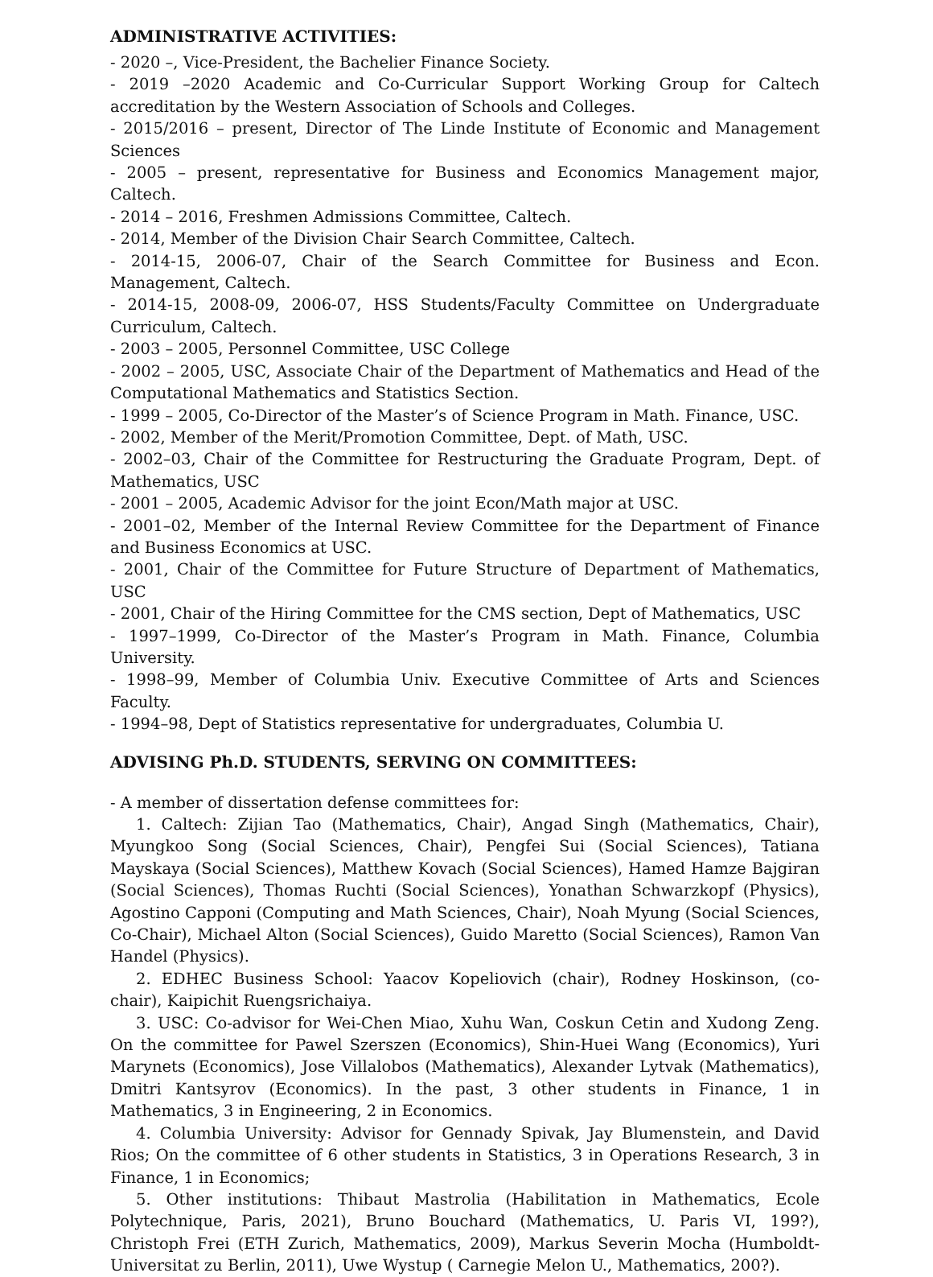ADMINISTRATIVE ACTIVITIES:
- 2020 –, Vice-President, the Bachelier Finance Society.
- 2019 –2020 Academic and Co-Curricular Support Working Group for Caltech accreditation by the Western Association of Schools and Colleges.
- 2015/2016 – present, Director of The Linde Institute of Economic and Management Sciences
- 2005 – present, representative for Business and Economics Management major, Caltech.
- 2014 – 2016, Freshmen Admissions Committee, Caltech.
- 2014, Member of the Division Chair Search Committee, Caltech.
- 2014-15, 2006-07, Chair of the Search Committee for Business and Econ. Management, Caltech.
- 2014-15, 2008-09, 2006-07, HSS Students/Faculty Committee on Undergraduate Curriculum, Caltech.
- 2003 – 2005, Personnel Committee, USC College
- 2002 – 2005, USC, Associate Chair of the Department of Mathematics and Head of the Computational Mathematics and Statistics Section.
- 1999 – 2005, Co-Director of the Master’s of Science Program in Math. Finance, USC.
- 2002, Member of the Merit/Promotion Committee, Dept. of Math, USC.
- 2002–03, Chair of the Committee for Restructuring the Graduate Program, Dept. of Mathematics, USC
- 2001 – 2005, Academic Advisor for the joint Econ/Math major at USC.
- 2001–02, Member of the Internal Review Committee for the Department of Finance and Business Economics at USC.
- 2001, Chair of the Committee for Future Structure of Department of Mathematics, USC
- 2001, Chair of the Hiring Committee for the CMS section, Dept of Mathematics, USC
- 1997–1999, Co-Director of the Master’s Program in Math. Finance, Columbia University.
- 1998–99, Member of Columbia Univ. Executive Committee of Arts and Sciences Faculty.
- 1994–98, Dept of Statistics representative for undergraduates, Columbia U.
ADVISING Ph.D. STUDENTS, SERVING ON COMMITTEES:
- A member of dissertation defense committees for:
1. Caltech: Zijian Tao (Mathematics, Chair), Angad Singh (Mathematics, Chair), Myungkoo Song (Social Sciences, Chair), Pengfei Sui (Social Sciences), Tatiana Mayskaya (Social Sciences), Matthew Kovach (Social Sciences), Hamed Hamze Bajgiran (Social Sciences), Thomas Ruchti (Social Sciences), Yonathan Schwarzkopf (Physics), Agostino Capponi (Computing and Math Sciences, Chair), Noah Myung (Social Sciences, Co-Chair), Michael Alton (Social Sciences), Guido Maretto (Social Sciences), Ramon Van Handel (Physics).
2. EDHEC Business School: Yaacov Kopeliovich (chair), Rodney Hoskinson, (co-chair), Kaipichit Ruengsrichaiya.
3. USC: Co-advisor for Wei-Chen Miao, Xuhu Wan, Coskun Cetin and Xudong Zeng. On the committee for Pawel Szerszen (Economics), Shin-Huei Wang (Economics), Yuri Marynets (Economics), Jose Villalobos (Mathematics), Alexander Lytvak (Mathematics), Dmitri Kantsyrov (Economics). In the past, 3 other students in Finance, 1 in Mathematics, 3 in Engineering, 2 in Economics.
4. Columbia University: Advisor for Gennady Spivak, Jay Blumenstein, and David Rios; On the committee of 6 other students in Statistics, 3 in Operations Research, 3 in Finance, 1 in Economics;
5. Other institutions: Thibaut Mastrolia (Habilitation in Mathematics, Ecole Polytechnique, Paris, 2021), Bruno Bouchard (Mathematics, U. Paris VI, 199?), Christoph Frei (ETH Zurich, Mathematics, 2009), Markus Severin Mocha (Humboldt-Universitat zu Berlin, 2011), Uwe Wystup ( Carnegie Melon U., Mathematics, 200?).